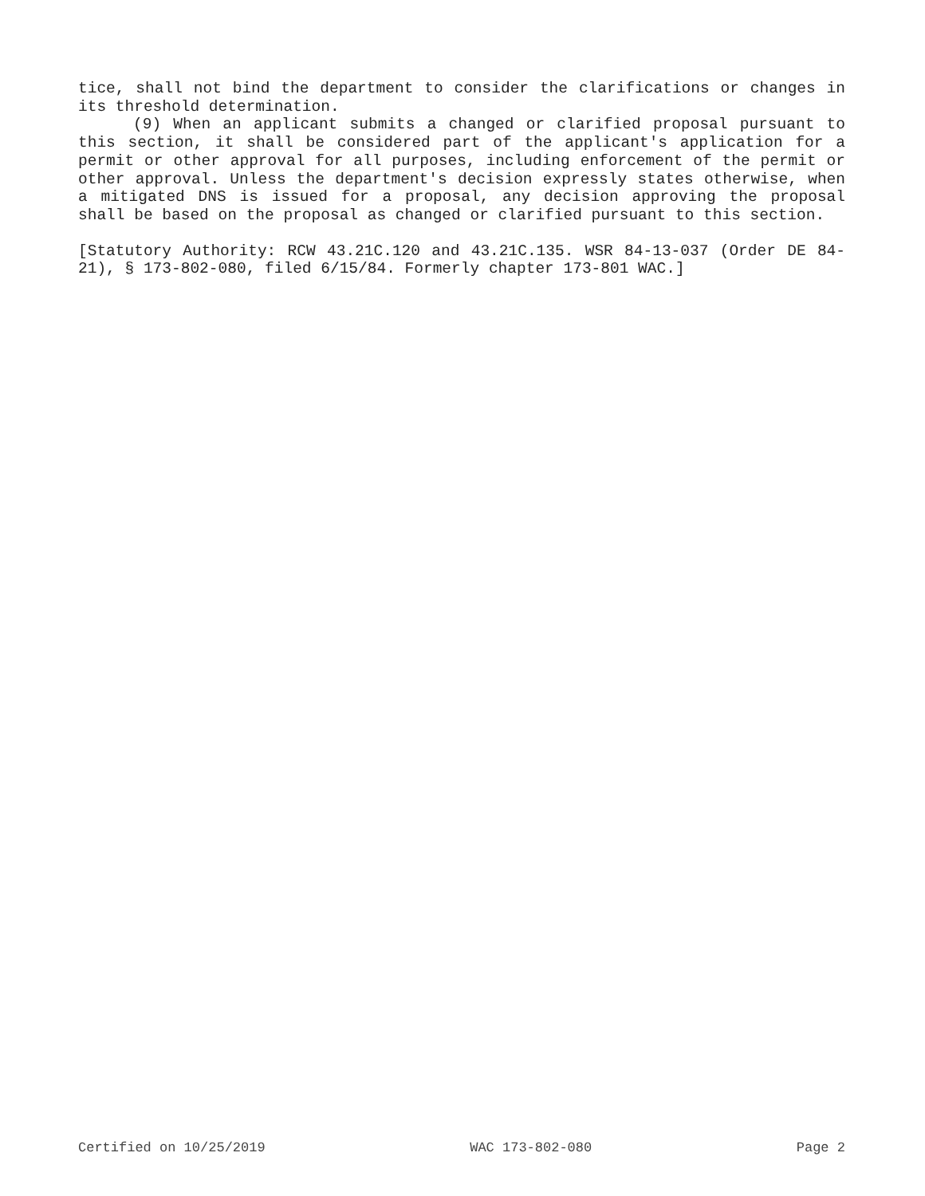tice, shall not bind the department to consider the clarifications or changes in its threshold determination.
(9) When an applicant submits a changed or clarified proposal pursuant to this section, it shall be considered part of the applicant's application for a permit or other approval for all purposes, including enforcement of the permit or other approval. Unless the department's decision expressly states otherwise, when a mitigated DNS is issued for a proposal, any decision approving the proposal shall be based on the proposal as changed or clarified pursuant to this section.
[Statutory Authority: RCW 43.21C.120 and 43.21C.135. WSR 84-13-037 (Order DE 84-21), § 173-802-080, filed 6/15/84. Formerly chapter 173-801 WAC.]
Certified on 10/25/2019 WAC 173-802-080 Page 2